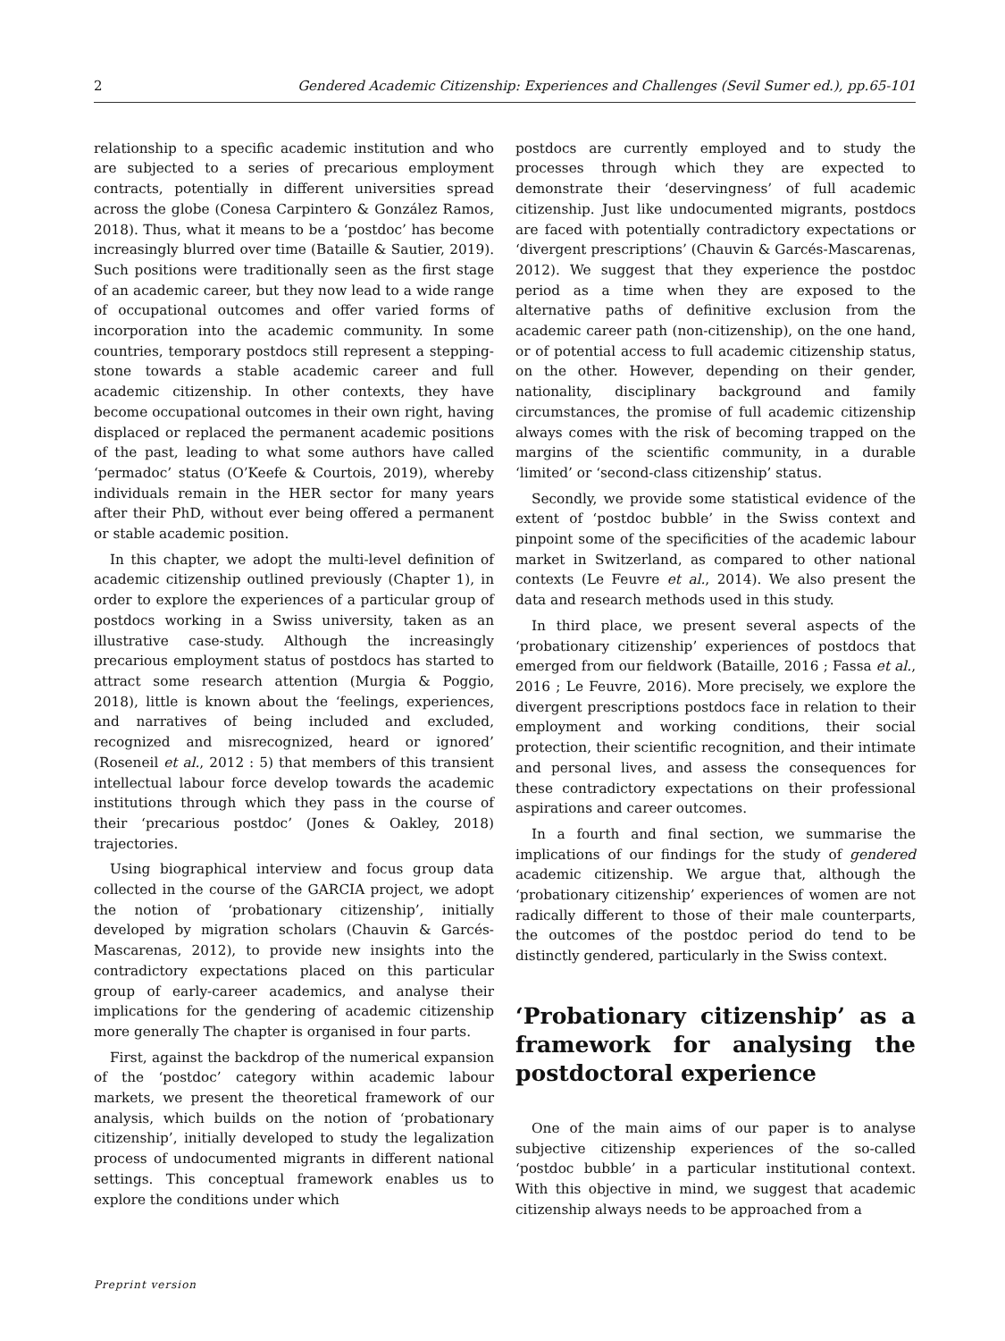2 Gendered Academic Citizenship: Experiences and Challenges (Sevil Sumer ed.), pp.65-101
relationship to a specific academic institution and who are subjected to a series of precarious employment contracts, potentially in different universities spread across the globe (Conesa Carpintero & González Ramos, 2018). Thus, what it means to be a ‘postdoc’ has become increasingly blurred over time (Bataille & Sautier, 2019). Such positions were traditionally seen as the first stage of an academic career, but they now lead to a wide range of occupational outcomes and offer varied forms of incorporation into the academic community. In some countries, temporary postdocs still represent a stepping-stone towards a stable academic career and full academic citizenship. In other contexts, they have become occupational outcomes in their own right, having displaced or replaced the permanent academic positions of the past, leading to what some authors have called ‘permadoc’ status (O’Keefe & Courtois, 2019), whereby individuals remain in the HER sector for many years after their PhD, without ever being offered a permanent or stable academic position.
In this chapter, we adopt the multi-level definition of academic citizenship outlined previously (Chapter 1), in order to explore the experiences of a particular group of postdocs working in a Swiss university, taken as an illustrative case-study. Although the increasingly precarious employment status of postdocs has started to attract some research attention (Murgia & Poggio, 2018), little is known about the ‘feelings, experiences, and narratives of being included and excluded, recognized and misrecognized, heard or ignored’ (Roseneil et al., 2012 : 5) that members of this transient intellectual labour force develop towards the academic institutions through which they pass in the course of their ‘precarious postdoc’ (Jones & Oakley, 2018) trajectories.
Using biographical interview and focus group data collected in the course of the GARCIA project, we adopt the notion of ‘probationary citizenship’, initially developed by migration scholars (Chauvin & Garcés-Mascarenas, 2012), to provide new insights into the contradictory expectations placed on this particular group of early-career academics, and analyse their implications for the gendering of academic citizenship more generally The chapter is organised in four parts.
First, against the backdrop of the numerical expansion of the ‘postdoc’ category within academic labour markets, we present the theoretical framework of our analysis, which builds on the notion of ‘probationary citizenship’, initially developed to study the legalization process of undocumented migrants in different national settings. This conceptual framework enables us to explore the conditions under which
postdocs are currently employed and to study the processes through which they are expected to demonstrate their ‘deservingness’ of full academic citizenship. Just like undocumented migrants, postdocs are faced with potentially contradictory expectations or ‘divergent prescriptions’ (Chauvin & Garcés-Mascarenas, 2012). We suggest that they experience the postdoc period as a time when they are exposed to the alternative paths of definitive exclusion from the academic career path (non-citizenship), on the one hand, or of potential access to full academic citizenship status, on the other. However, depending on their gender, nationality, disciplinary background and family circumstances, the promise of full academic citizenship always comes with the risk of becoming trapped on the margins of the scientific community, in a durable ‘limited’ or ‘second-class citizenship’ status.
Secondly, we provide some statistical evidence of the extent of ‘postdoc bubble’ in the Swiss context and pinpoint some of the specificities of the academic labour market in Switzerland, as compared to other national contexts (Le Feuvre et al., 2014). We also present the data and research methods used in this study.
In third place, we present several aspects of the ‘probationary citizenship’ experiences of postdocs that emerged from our fieldwork (Bataille, 2016 ; Fassa et al., 2016 ; Le Feuvre, 2016). More precisely, we explore the divergent prescriptions postdocs face in relation to their employment and working conditions, their social protection, their scientific recognition, and their intimate and personal lives, and assess the consequences for these contradictory expectations on their professional aspirations and career outcomes.
In a fourth and final section, we summarise the implications of our findings for the study of gendered academic citizenship. We argue that, although the ‘probationary citizenship’ experiences of women are not radically different to those of their male counterparts, the outcomes of the postdoc period do tend to be distinctly gendered, particularly in the Swiss context.
‘Probationary citizenship’ as a framework for analysing the postdoctoral experience
One of the main aims of our paper is to analyse subjective citizenship experiences of the so-called ‘postdoc bubble’ in a particular institutional context. With this objective in mind, we suggest that academic citizenship always needs to be approached from a
Preprint version